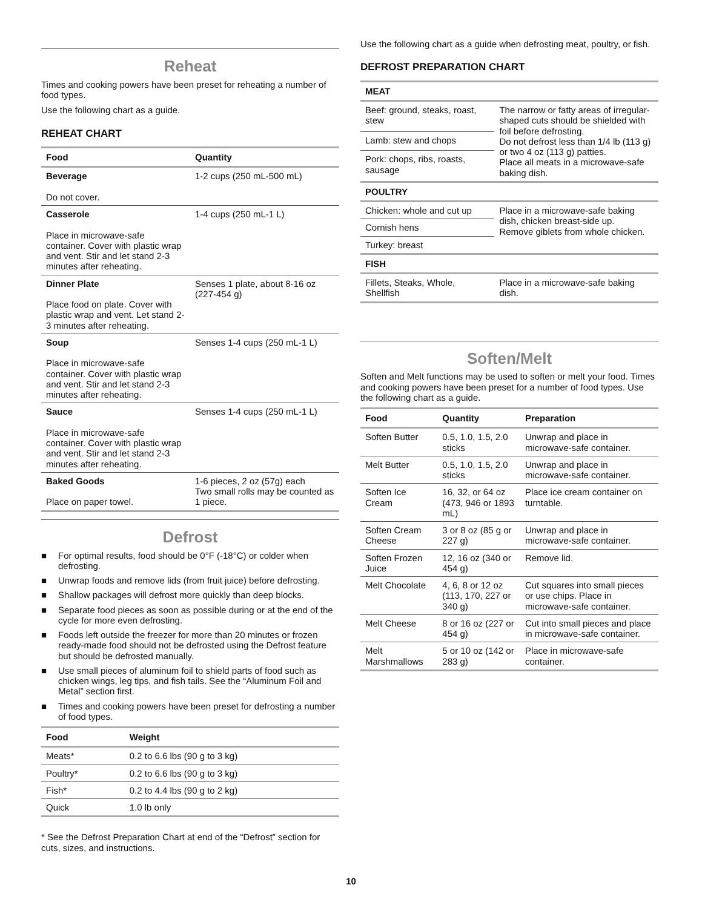Reheat
Times and cooking powers have been preset for reheating a number of food types.
Use the following chart as a guide.
REHEAT CHART
| Food | Quantity |
| --- | --- |
| Beverage Do not cover. | 1-2 cups (250 mL-500 mL) |
| Casserole Place in microwave-safe container. Cover with plastic wrap and vent. Stir and let stand 2-3 minutes after reheating. | 1-4 cups (250 mL-1 L) |
| Dinner Plate Place food on plate. Cover with plastic wrap and vent. Let stand 2-3 minutes after reheating. | Senses 1 plate, about 8-16 oz (227-454 g) |
| Soup Place in microwave-safe container. Cover with plastic wrap and vent. Stir and let stand 2-3 minutes after reheating. | Senses 1-4 cups (250 mL-1 L) |
| Sauce Place in microwave-safe container. Cover with plastic wrap and vent. Stir and let stand 2-3 minutes after reheating. | Senses 1-4 cups (250 mL-1 L) |
| Baked Goods Place on paper towel. | 1-6 pieces, 2 oz (57g) each Two small rolls may be counted as 1 piece. |
Defrost
■ For optimal results, food should be 0°F (-18°C) or colder when defrosting.
■ Unwrap foods and remove lids (from fruit juice) before defrosting.
■ Shallow packages will defrost more quickly than deep blocks.
■ Separate food pieces as soon as possible during or at the end of the cycle for more even defrosting.
■ Foods left outside the freezer for more than 20 minutes or frozen ready-made food should not be defrosted using the Defrost feature but should be defrosted manually.
■ Use small pieces of aluminum foil to shield parts of food such as chicken wings, leg tips, and fish tails. See the “Aluminum Foil and Metal” section first.
■ Times and cooking powers have been preset for defrosting a number of food types.
| Food | Weight |
| --- | --- |
| Meats* | 0.2 to 6.6 lbs (90 g to 3 kg) |
| Poultry* | 0.2 to 6.6 lbs (90 g to 3 kg) |
| Fish* | 0.2 to 4.4 lbs (90 g to 2 kg) |
| Quick | 1.0 lb only |
* See the Defrost Preparation Chart at end of the “Defrost” section for cuts, sizes, and instructions.
Use the following chart as a guide when defrosting meat, poultry, or fish.
DEFROST PREPARATION CHART
| MEAT | |
| --- | --- |
| Beef: ground, steaks, roast, stew | The narrow or fatty areas of irregular-shaped cuts should be shielded with foil before defrosting. Do not defrost less than 1/4 lb (113 g) or two 4 oz (113 g) patties. Place all meats in a microwave-safe baking dish. |
| Lamb: stew and chops | |
| Pork: chops, ribs, roasts, sausage | |
| POULTRY | |
| Chicken: whole and cut up | Place in a microwave-safe baking dish, chicken breast-side up. Remove giblets from whole chicken. |
| Cornish hens | |
| Turkey: breast | |
| FISH | |
| Fillets, Steaks, Whole, Shellfish | Place in a microwave-safe baking dish. |
Soften/Melt
Soften and Melt functions may be used to soften or melt your food. Times and cooking powers have been preset for a number of food types. Use the following chart as a guide.
| Food | Quantity | Preparation |
| --- | --- | --- |
| Soften Butter | 0.5, 1.0, 1.5, 2.0 sticks | Unwrap and place in microwave-safe container. |
| Melt Butter | 0.5, 1.0, 1.5, 2.0 sticks | Unwrap and place in microwave-safe container. |
| Soften Ice Cream | 16, 32, or 64 oz (473, 946 or 1893 mL) | Place ice cream container on turntable. |
| Soften Cream Cheese | 3 or 8 oz (85 g or 227 g) | Unwrap and place in microwave-safe container. |
| Soften Frozen Juice | 12, 16 oz (340 or 454 g) | Remove lid. |
| Melt Chocolate | 4, 6, 8 or 12 oz (113, 170, 227 or 340 g) | Cut squares into small pieces or use chips. Place in microwave-safe container. |
| Melt Cheese | 8 or 16 oz (227 or 454 g) | Cut into small pieces and place in microwave-safe container. |
| Melt Marshmallows | 5 or 10 oz (142 or 283 g) | Place in microwave-safe container. |
10